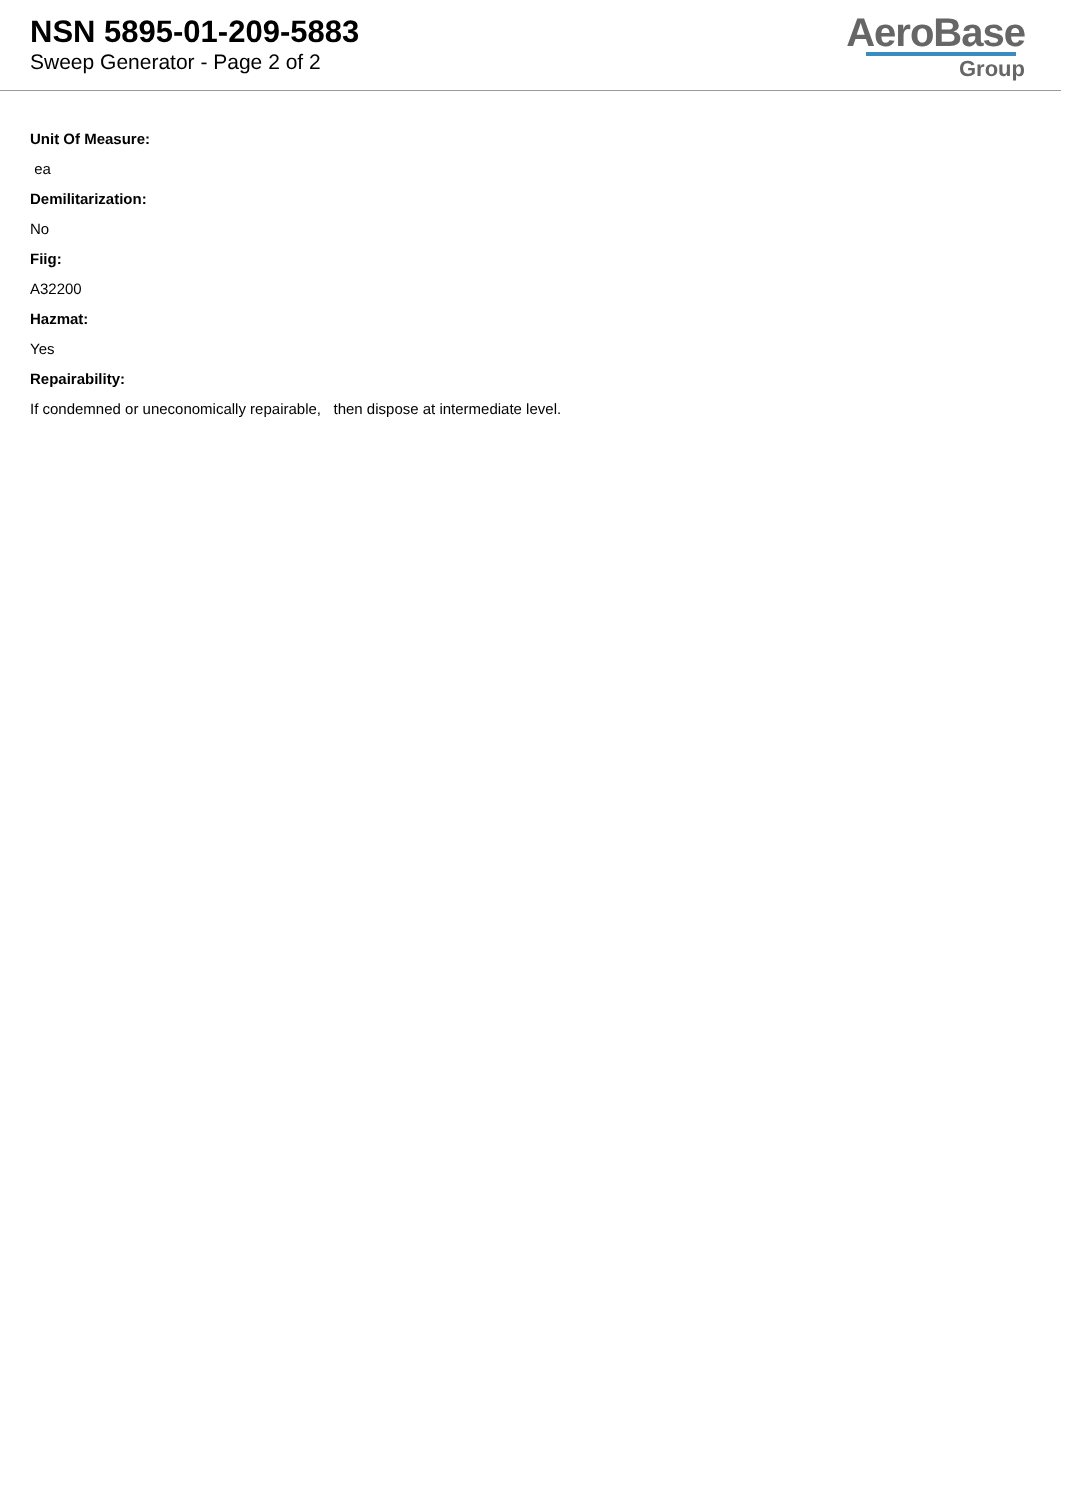NSN 5895-01-209-5883
Sweep Generator - Page 2 of 2
AeroBase
Group
Unit Of Measure:
ea
Demilitarization:
No
Fiig:
A32200
Hazmat:
Yes
Repairability:
If condemned or uneconomically repairable, then dispose at intermediate level.